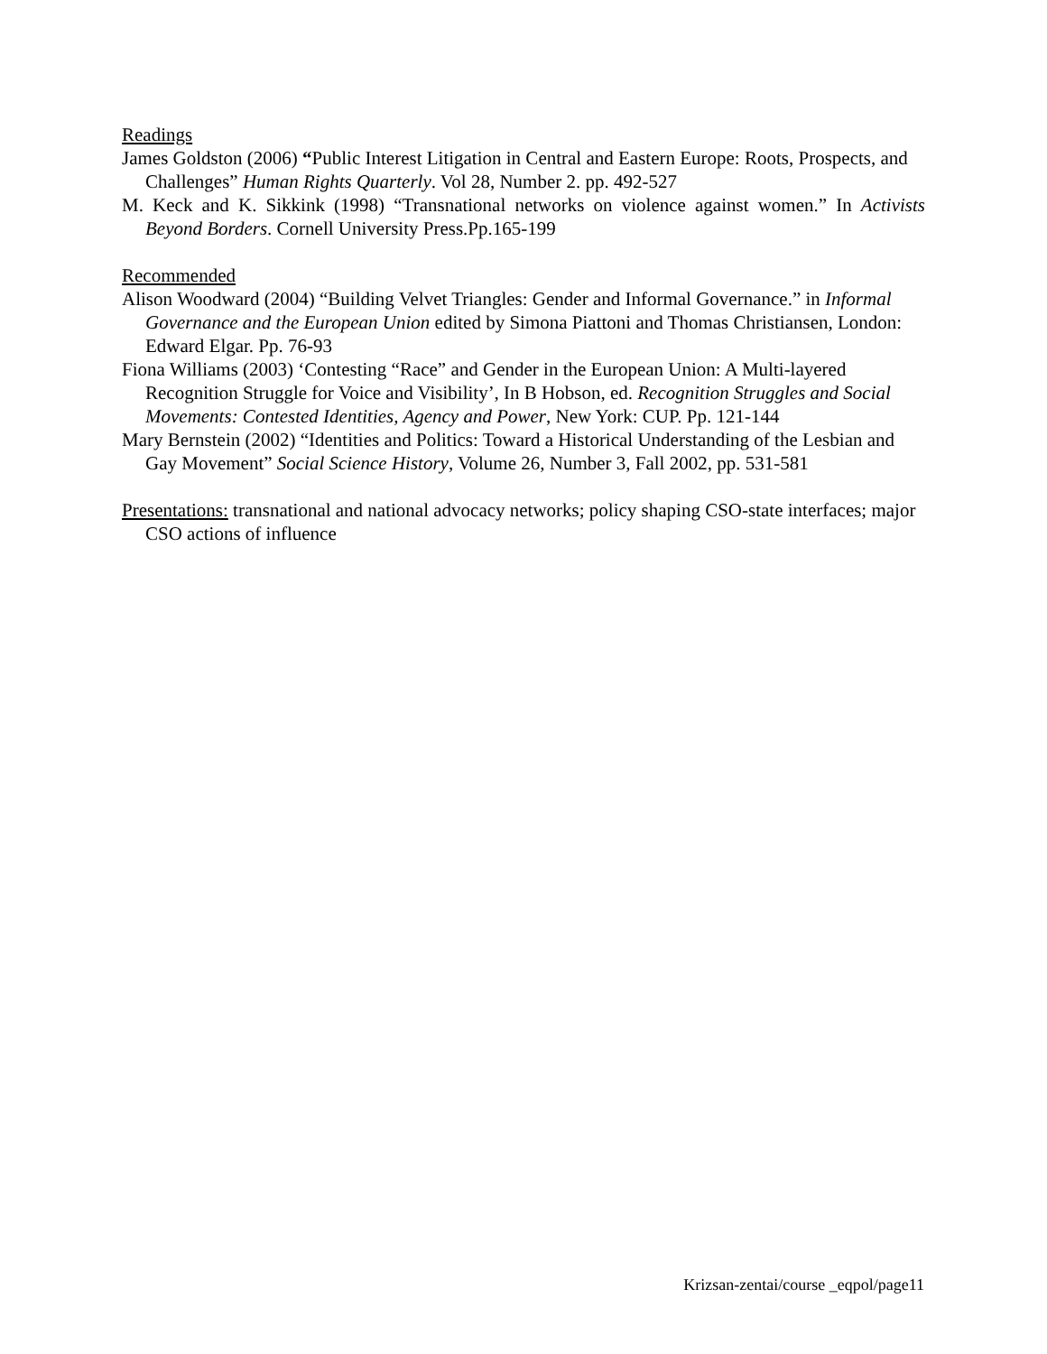Readings
James Goldston (2006) “Public Interest Litigation in Central and Eastern Europe: Roots, Prospects, and Challenges” Human Rights Quarterly. Vol 28, Number 2. pp. 492-527
M. Keck and K. Sikkink (1998) “Transnational networks on violence against women.” In Activists Beyond Borders. Cornell University Press.Pp.165-199
Recommended
Alison Woodward (2004) “Building Velvet Triangles: Gender and Informal Governance.” in Informal Governance and the European Union edited by Simona Piattoni and Thomas Christiansen, London: Edward Elgar. Pp. 76-93
Fiona Williams (2003) ‘Contesting “Race” and Gender in the European Union: A Multi-layered Recognition Struggle for Voice and Visibility’, In B Hobson, ed. Recognition Struggles and Social Movements: Contested Identities, Agency and Power, New York: CUP. Pp. 121-144
Mary Bernstein (2002) “Identities and Politics: Toward a Historical Understanding of the Lesbian and Gay Movement” Social Science History, Volume 26, Number 3, Fall 2002, pp. 531-581
Presentations: transnational and national advocacy networks; policy shaping CSO-state interfaces; major CSO actions of influence
Krizsan-zentai/course _eqpol/page11